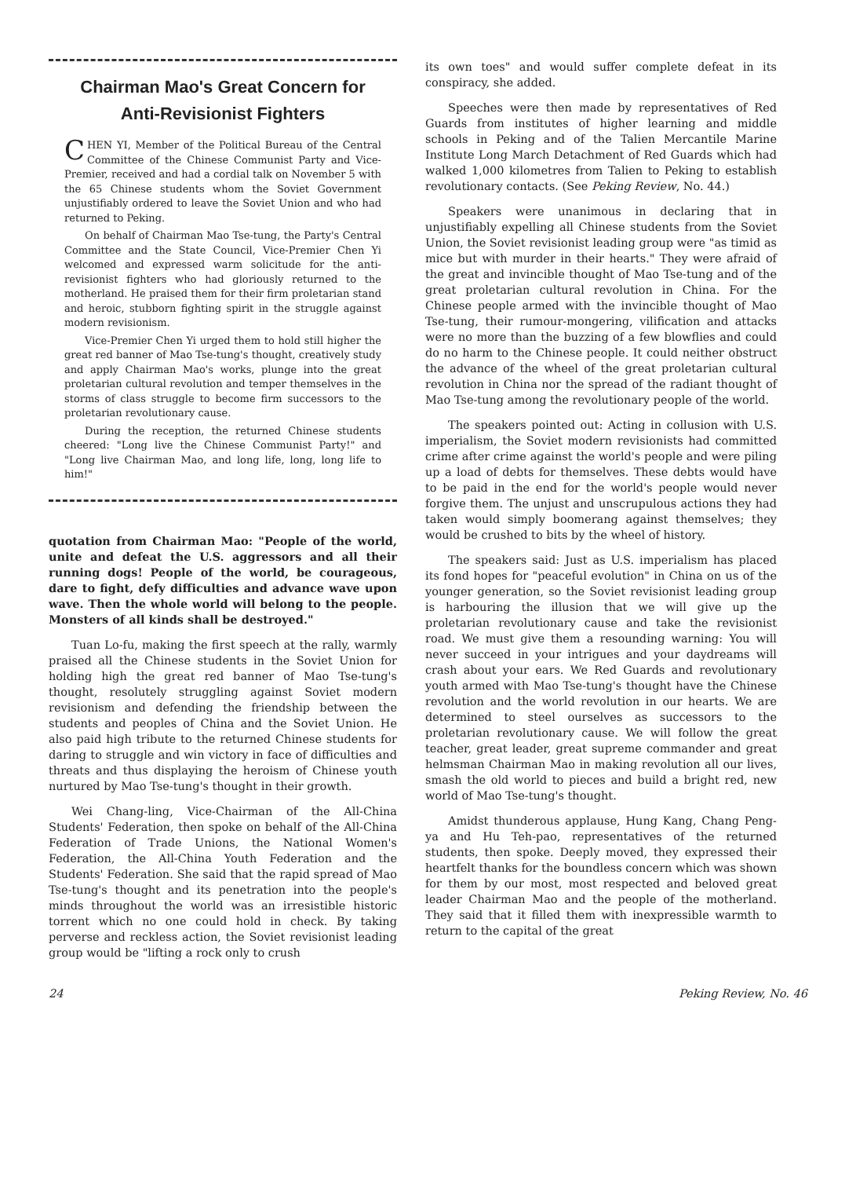Chairman Mao's Great Concern for
Anti-Revisionist Fighters
CHEN YI, Member of the Political Bureau of the Central Committee of the Chinese Communist Party and Vice-Premier, received and had a cordial talk on November 5 with the 65 Chinese students whom the Soviet Government unjustifiably ordered to leave the Soviet Union and who had returned to Peking.
On behalf of Chairman Mao Tse-tung, the Party's Central Committee and the State Council, Vice-Premier Chen Yi welcomed and expressed warm solicitude for the anti-revisionist fighters who had gloriously returned to the motherland. He praised them for their firm proletarian stand and heroic, stubborn fighting spirit in the struggle against modern revisionism.
Vice-Premier Chen Yi urged them to hold still higher the great red banner of Mao Tse-tung's thought, creatively study and apply Chairman Mao's works, plunge into the great proletarian cultural revolution and temper themselves in the storms of class struggle to become firm successors to the proletarian revolutionary cause.
During the reception, the returned Chinese students cheered: "Long live the Chinese Communist Party!" and "Long live Chairman Mao, and long life, long, long life to him!"
quotation from Chairman Mao: "People of the world, unite and defeat the U.S. aggressors and all their running dogs! People of the world, be courageous, dare to fight, defy difficulties and advance wave upon wave. Then the whole world will belong to the people. Monsters of all kinds shall be destroyed."
Tuan Lo-fu, making the first speech at the rally, warmly praised all the Chinese students in the Soviet Union for holding high the great red banner of Mao Tse-tung's thought, resolutely struggling against Soviet modern revisionism and defending the friendship between the students and peoples of China and the Soviet Union. He also paid high tribute to the returned Chinese students for daring to struggle and win victory in face of difficulties and threats and thus displaying the heroism of Chinese youth nurtured by Mao Tse-tung's thought in their growth.
Wei Chang-ling, Vice-Chairman of the All-China Students' Federation, then spoke on behalf of the All-China Federation of Trade Unions, the National Women's Federation, the All-China Youth Federation and the Students' Federation. She said that the rapid spread of Mao Tse-tung's thought and its penetration into the people's minds throughout the world was an irresistible historic torrent which no one could hold in check. By taking perverse and reckless action, the Soviet revisionist leading group would be "lifting a rock only to crush
its own toes" and would suffer complete defeat in its conspiracy, she added.
Speeches were then made by representatives of Red Guards from institutes of higher learning and middle schools in Peking and of the Talien Mercantile Marine Institute Long March Detachment of Red Guards which had walked 1,000 kilometres from Talien to Peking to establish revolutionary contacts. (See Peking Review, No. 44.)
Speakers were unanimous in declaring that in unjustifiably expelling all Chinese students from the Soviet Union, the Soviet revisionist leading group were "as timid as mice but with murder in their hearts." They were afraid of the great and invincible thought of Mao Tse-tung and of the great proletarian cultural revolution in China. For the Chinese people armed with the invincible thought of Mao Tse-tung, their rumour-mongering, vilification and attacks were no more than the buzzing of a few blowflies and could do no harm to the Chinese people. It could neither obstruct the advance of the wheel of the great proletarian cultural revolution in China nor the spread of the radiant thought of Mao Tse-tung among the revolutionary people of the world.
The speakers pointed out: Acting in collusion with U.S. imperialism, the Soviet modern revisionists had committed crime after crime against the world's people and were piling up a load of debts for themselves. These debts would have to be paid in the end for the world's people would never forgive them. The unjust and unscrupulous actions they had taken would simply boomerang against themselves; they would be crushed to bits by the wheel of history.
The speakers said: Just as U.S. imperialism has placed its fond hopes for "peaceful evolution" in China on us of the younger generation, so the Soviet revisionist leading group is harbouring the illusion that we will give up the proletarian revolutionary cause and take the revisionist road. We must give them a resounding warning: You will never succeed in your intrigues and your daydreams will crash about your ears. We Red Guards and revolutionary youth armed with Mao Tse-tung's thought have the Chinese revolution and the world revolution in our hearts. We are determined to steel ourselves as successors to the proletarian revolutionary cause. We will follow the great teacher, great leader, great supreme commander and great helmsman Chairman Mao in making revolution all our lives, smash the old world to pieces and build a bright red, new world of Mao Tse-tung's thought.
Amidst thunderous applause, Hung Kang, Chang Peng-ya and Hu Teh-pao, representatives of the returned students, then spoke. Deeply moved, they expressed their heartfelt thanks for the boundless concern which was shown for them by our most, most respected and beloved great leader Chairman Mao and the people of the motherland. They said that it filled them with inexpressible warmth to return to the capital of the great
24 Peking Review, No. 46